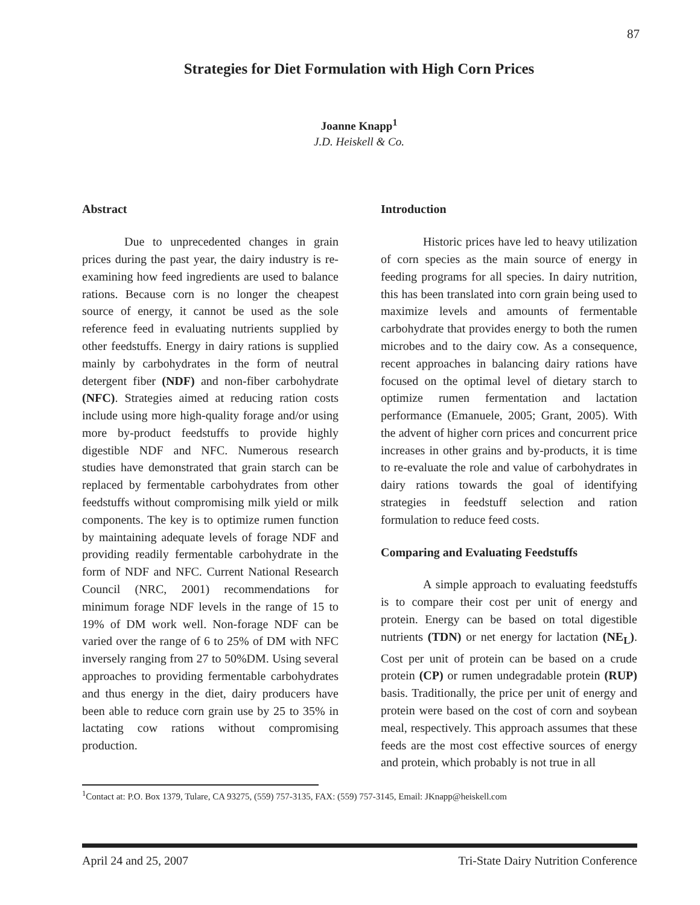87
Strategies for Diet Formulation with High Corn Prices
Joanne Knapp<sup>1</sup>
J.D. Heiskell & Co.
Abstract
Due to unprecedented changes in grain prices during the past year, the dairy industry is re-examining how feed ingredients are used to balance rations. Because corn is no longer the cheapest source of energy, it cannot be used as the sole reference feed in evaluating nutrients supplied by other feedstuffs. Energy in dairy rations is supplied mainly by carbohydrates in the form of neutral detergent fiber (NDF) and non-fiber carbohydrate (NFC). Strategies aimed at reducing ration costs include using more high-quality forage and/or using more by-product feedstuffs to provide highly digestible NDF and NFC. Numerous research studies have demonstrated that grain starch can be replaced by fermentable carbohydrates from other feedstuffs without compromising milk yield or milk components. The key is to optimize rumen function by maintaining adequate levels of forage NDF and providing readily fermentable carbohydrate in the form of NDF and NFC. Current National Research Council (NRC, 2001) recommendations for minimum forage NDF levels in the range of 15 to 19% of DM work well. Non-forage NDF can be varied over the range of 6 to 25% of DM with NFC inversely ranging from 27 to 50%DM. Using several approaches to providing fermentable carbohydrates and thus energy in the diet, dairy producers have been able to reduce corn grain use by 25 to 35% in lactating cow rations without compromising production.
Introduction
Historic prices have led to heavy utilization of corn species as the main source of energy in feeding programs for all species. In dairy nutrition, this has been translated into corn grain being used to maximize levels and amounts of fermentable carbohydrate that provides energy to both the rumen microbes and to the dairy cow. As a consequence, recent approaches in balancing dairy rations have focused on the optimal level of dietary starch to optimize rumen fermentation and lactation performance (Emanuele, 2005; Grant, 2005). With the advent of higher corn prices and concurrent price increases in other grains and by-products, it is time to re-evaluate the role and value of carbohydrates in dairy rations towards the goal of identifying strategies in feedstuff selection and ration formulation to reduce feed costs.
Comparing and Evaluating Feedstuffs
A simple approach to evaluating feedstuffs is to compare their cost per unit of energy and protein. Energy can be based on total digestible nutrients (TDN) or net energy for lactation (NE<sub>L</sub>). Cost per unit of protein can be based on a crude protein (CP) or rumen undegradable protein (RUP) basis. Traditionally, the price per unit of energy and protein were based on the cost of corn and soybean meal, respectively. This approach assumes that these feeds are the most cost effective sources of energy and protein, which probably is not true in all
<sup>1</sup> Contact at: P.O. Box 1379, Tulare, CA 93275, (559) 757-3135, FAX: (559) 757-3145, Email: JKnapp@heiskell.com
April 24 and 25, 2007 Tri-State Dairy Nutrition Conference